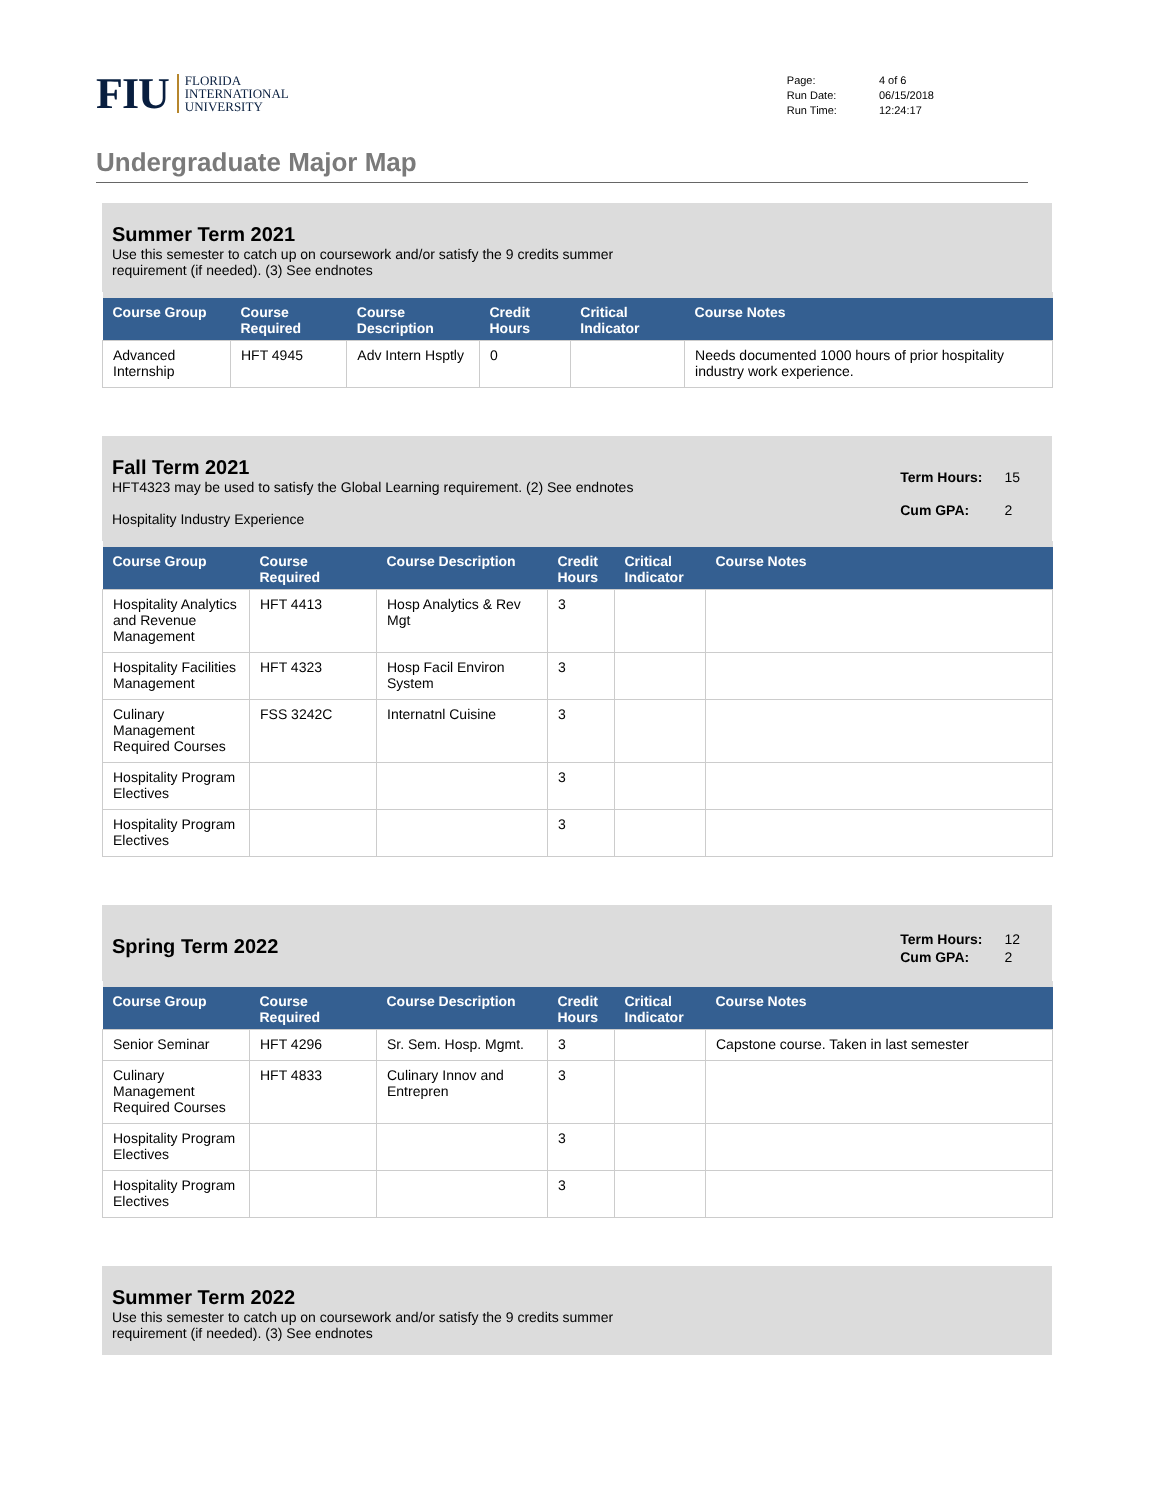FIU FLORIDA
INTERNATIONAL
UNIVERSITY
| Page: | 4 of 6 |
| Run Date: | 06/15/2018 |
| Run Time: | 12:24:17 |
Undergraduate Major Map
Summer Term 2021
Use this semester to catch up on coursework and/or satisfy the 9 credits summer
requirement (if needed). (3) See endnotes
| Course Group | Course Required | Course Description | Credit Hours | Critical Indicator | Course Notes |
| --- | --- | --- | --- | --- | --- |
| Advanced Internship | HFT 4945 | Adv Intern Hsptly | 0 | | Needs documented 1000 hours of prior hospitality industry work experience. |
Fall Term 2021
HFT4323 may be used to satisfy the Global Learning requirement. (2) See endnotes
Hospitality Industry Experience
| Term Hours: | 15 |
| Cum GPA: | 2 |
| Course Group | Course Required | Course Description | Credit Hours | Critical Indicator | Course Notes |
| --- | --- | --- | --- | --- | --- |
| Hospitality Analytics and Revenue Management | HFT 4413 | Hosp Analytics & Rev Mgt | 3 | | |
| Hospitality Facilities Management | HFT 4323 | Hosp Facil Environ System | 3 | | |
| Culinary Management Required Courses | FSS 3242C | Internatnl Cuisine | 3 | | |
| Hospitality Program Electives | | | 3 | | |
| Hospitality Program Electives | | | 3 | | |
Spring Term 2022
| Term Hours: | 12 |
| Cum GPA: | 2 |
| Course Group | Course Required | Course Description | Credit Hours | Critical Indicator | Course Notes |
| --- | --- | --- | --- | --- | --- |
| Senior Seminar | HFT 4296 | Sr. Sem. Hosp. Mgmt. | 3 | | Capstone course. Taken in last semester |
| Culinary Management Required Courses | HFT 4833 | Culinary Innov and Entrepren | 3 | | |
| Hospitality Program Electives | | | 3 | | |
| Hospitality Program Electives | | | 3 | | |
Summer Term 2022
Use this semester to catch up on coursework and/or satisfy the 9 credits summer
requirement (if needed). (3) See endnotes